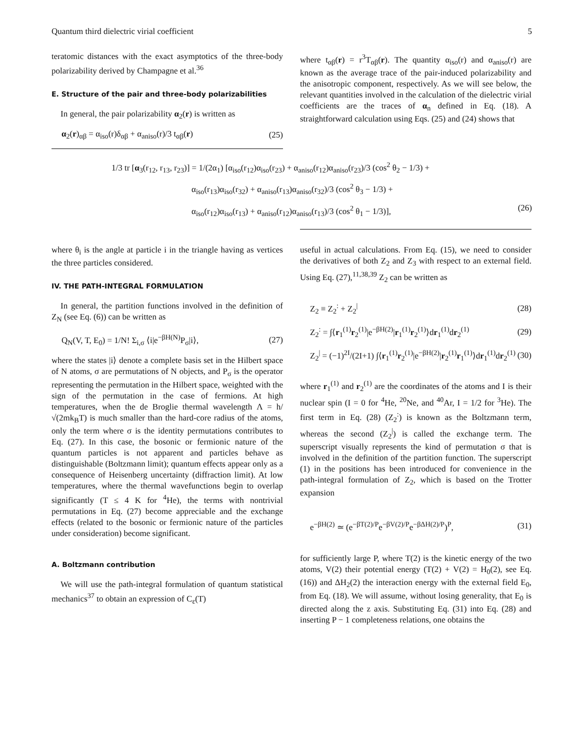Quantum third dielectric virial coefficient 5
teratomic distances with the exact asymptotics of the three-body polarizability derived by Champagne et al.<sup>36</sup>
E. Structure of the pair and three-body polarizabilities
In general, the pair polarizability α<sub>2</sub>(r) is written as
α<sub>2</sub>(r)<sub>αβ</sub> = α<sub>iso</sub>(r)δ<sub>αβ</sub> + α<sub>aniso</sub>(r)/3 t<sub>αβ</sub>(r) (25)
where t<sub>αβ</sub>(r) = r<sup>3</sup>T<sub>αβ</sub>(r). The quantity α<sub>iso</sub>(r) and α<sub>aniso</sub>(r) are known as the average trace of the pair-induced polarizability and the anisotropic component, respectively. As we will see below, the relevant quantities involved in the calculation of the dielectric virial coefficients are the traces of α<sub>n</sub> defined in Eq. (18). A straightforward calculation using Eqs. (25) and (24) shows that
1/3 tr [α<sub>3</sub>(r<sub>12</sub>, r<sub>13</sub>, r<sub>23</sub>)] = 1/(2α<sub>1</sub>) [α<sub>iso</sub>(r<sub>12</sub>)α<sub>iso</sub>(r<sub>23</sub>) + α<sub>aniso</sub>(r<sub>12</sub>)α<sub>aniso</sub>(r<sub>23</sub>)/3 (cos<sup>2</sup> θ<sub>2</sub> − 1/3) +
α<sub>iso</sub>(r<sub>13</sub>)α<sub>iso</sub>(r<sub>32</sub>) + α<sub>aniso</sub>(r<sub>13</sub>)α<sub>aniso</sub>(r<sub>32</sub>)/3 (cos<sup>2</sup> θ<sub>3</sub> − 1/3) +
α<sub>iso</sub>(r<sub>12</sub>)α<sub>iso</sub>(r<sub>13</sub>) + α<sub>aniso</sub>(r<sub>12</sub>)α<sub>aniso</sub>(r<sub>13</sub>)/3 (cos<sup>2</sup> θ<sub>1</sub> − 1/3)], (26)
where θ<sub>i</sub> is the angle at particle i in the triangle having as vertices the three particles considered.
IV. THE PATH-INTEGRAL FORMULATION
In general, the partition functions involved in the definition of Z<sub>N</sub> (see Eq. (6)) can be written as
Q<sub>N</sub>(V, T, E<sub>0</sub>) = 1/N! Σ<sub>i,σ</sub> ⟨i|e<sup>−βH(N)</sup>P<sub>σ</sub>|i⟩, (27)
where the states |i⟩ denote a complete basis set in the Hilbert space of N atoms, σ are permutations of N objects, and P<sub>σ</sub> is the operator representing the permutation in the Hilbert space, weighted with the sign of the permutation in the case of fermions. At high temperatures, when the de Broglie thermal wavelength Λ = h/√(2mk<sub>B</sub>T) is much smaller than the hard-core radius of the atoms, only the term where σ is the identity permutations contributes to Eq. (27). In this case, the bosonic or fermionic nature of the quantum particles is not apparent and particles behave as distinguishable (Boltzmann limit); quantum effects appear only as a consequence of Heisenberg uncertainty (diffraction limit). At low temperatures, where the thermal wavefunctions begin to overlap significantly (T ≤ 4 K for <sup>4</sup>He), the terms with nontrivial permutations in Eq. (27) become appreciable and the exchange effects (related to the bosonic or fermionic nature of the particles under consideration) become significant.
A. Boltzmann contribution
We will use the path-integral formulation of quantum statistical mechanics<sup>37</sup> to obtain an expression of C<sub>ε</sub>(T)
useful in actual calculations. From Eq. (15), we need to consider the derivatives of both Z<sub>2</sub> and Z<sub>3</sub> with respect to an external field. Using Eq. (27),<sup>11,38,39</sup> Z<sub>2</sub> can be written as
Z<sub>2</sub> ≡ Z<sub>2</sub><sup>:</sup> + Z<sub>2</sub><sup>|</sup> (28)
Z<sub>2</sub><sup>:</sup> = ∫⟨r<sub>1</sub><sup>(1)</sup>r<sub>2</sub><sup>(1)</sup>|e<sup>−βH(2)</sup>|r<sub>1</sub><sup>(1)</sup>r<sub>2</sub><sup>(1)</sup>⟩dr<sub>1</sub><sup>(1)</sup>dr<sub>2</sub><sup>(1)</sup> (29)
Z<sub>2</sub><sup>|</sup> = (−1)<sup>2I</sup>/(2I+1) ∫⟨r<sub>1</sub><sup>(1)</sup>r<sub>2</sub><sup>(1)</sup>|e<sup>−βH(2)</sup>|r<sub>2</sub><sup>(1)</sup>r<sub>1</sub><sup>(1)</sup>⟩dr<sub>1</sub><sup>(1)</sup>dr<sub>2</sub><sup>(1)</sup> (30)
where r<sub>1</sub><sup>(1)</sup> and r<sub>2</sub><sup>(1)</sup> are the coordinates of the atoms and I is their nuclear spin (I = 0 for <sup>4</sup>He, <sup>20</sup>Ne, and <sup>40</sup>Ar, I = 1/2 for <sup>3</sup>He). The first term in Eq. (28) (Z<sub>2</sub><sup>:</sup>) is known as the Boltzmann term, whereas the second (Z<sub>2</sub><sup>|</sup>) is called the exchange term. The superscript visually represents the kind of permutation σ that is involved in the definition of the partition function. The superscript (1) in the positions has been introduced for convenience in the path-integral formulation of Z<sub>2</sub>, which is based on the Trotter expansion
e<sup>−βH(2)</sup> ≃ (e<sup>−βT(2)/P</sup>e<sup>−βV(2)/P</sup>e<sup>−βΔH(2)/P</sup>)<sup>P</sup>, (31)
for sufficiently large P, where T(2) is the kinetic energy of the two atoms, V(2) their potential energy (T(2) + V(2) = H<sub>0</sub>(2), see Eq. (16)) and ΔH<sub>2</sub>(2) the interaction energy with the external field E<sub>0</sub>, from Eq. (18). We will assume, without losing generality, that E<sub>0</sub> is directed along the z axis. Substituting Eq. (31) into Eq. (28) and inserting P − 1 completeness relations, one obtains the